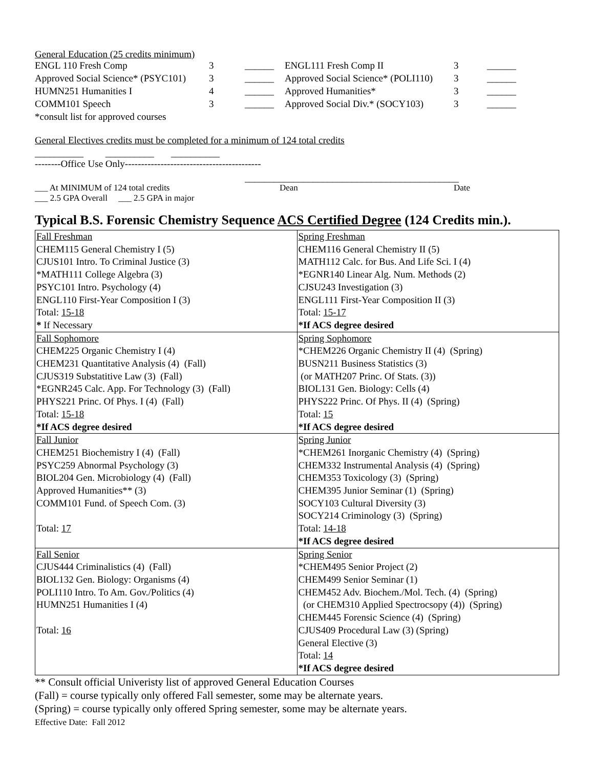General Education (25 credits minimum)
| ENGL 110 Fresh Comp | 3 | ______ | ENGL111 Fresh Comp II | 3 | ______ |
| Approved Social Science* (PSYC101) | 3 | ______ | Approved Social Science* (POLI110) | 3 | ______ |
| HUMN251 Humanities I | 4 | ______ | Approved Humanities* | 3 | ______ |
| COMM101 Speech | 3 | ______ | Approved Social Div.* (SOCY103) | 3 | ______ |
*consult list for approved courses
General Electives credits must be completed for a minimum of 124 total credits
__________ __________ __________
--------Office Use Only------------------------------------------
____________________________________________
___ At MINIMUM of 124 total credits Dean Date
___ 2.5 GPA Overall ___ 2.5 GPA in major
Typical B.S. Forensic Chemistry Sequence ACS Certified Degree (124 Credits min.).
| Fall Freshman CHEM115 General Chemistry I (5) CJUS101 Intro. To Criminal Justice (3) *MATH111 College Algebra (3) PSYC101 Intro. Psychology (4) ENGL110 First-Year Composition I (3) Total: 15-18 * If Necessary | Spring Freshman CHEM116 General Chemistry II (5) MATH112 Calc. for Bus. And Life Sci. I (4) *EGNR140 Linear Alg. Num. Methods (2) CJSU243 Investigation (3) ENGL111 First-Year Composition II (3) Total: 15-17 *If ACS degree desired |
| Fall Sophomore CHEM225 Organic Chemistry I (4) CHEM231 Quantitative Analysis (4) (Fall) CJUS319 Substatitive Law (3) (Fall) *EGNR245 Calc. App. For Technology (3) (Fall) PHYS221 Princ. Of Phys. I (4) (Fall) Total: 15-18 *If ACS degree desired | Spring Sophomore *CHEM226 Organic Chemistry II (4) (Spring) BUSN211 Business Statistics (3) (or MATH207 Princ. Of Stats. (3)) BIOL131 Gen. Biology: Cells (4) PHYS222 Princ. Of Phys. II (4) (Spring) Total: 15 *If ACS degree desired |
| Fall Junior CHEM251 Biochemistry I (4) (Fall) PSYC259 Abnormal Psychology (3) BIOL204 Gen. Microbiology (4) (Fall) Approved Humanities** (3) COMM101 Fund. of Speech Com. (3) Total: 17 | Spring Junior *CHEM261 Inorganic Chemistry (4) (Spring) CHEM332 Instrumental Analysis (4) (Spring) CHEM353 Toxicology (3) (Spring) CHEM395 Junior Seminar (1) (Spring) SOCY103 Cultural Diversity (3) SOCY214 Criminology (3) (Spring) Total: 14-18 *If ACS degree desired |
| Fall Senior CJUS444 Criminalistics (4) (Fall) BIOL132 Gen. Biology: Organisms (4) POLI110 Intro. To Am. Gov./Politics (4) HUMN251 Humanities I (4) Total: 16 | Spring Senior *CHEM495 Senior Project (2) CHEM499 Senior Seminar (1) CHEM452 Adv. Biochem./Mol. Tech. (4) (Spring) (or CHEM310 Applied Spectrocsopy (4)) (Spring) CHEM445 Forensic Science (4) (Spring) CJUS409 Procedural Law (3) (Spring) General Elective (3) Total: 14 *If ACS degree desired |
** Consult official Univeristy list of approved General Education Courses
(Fall) = course typically only offered Fall semester, some may be alternate years.
(Spring) = course typically only offered Spring semester, some may be alternate years.
Effective Date: Fall 2012